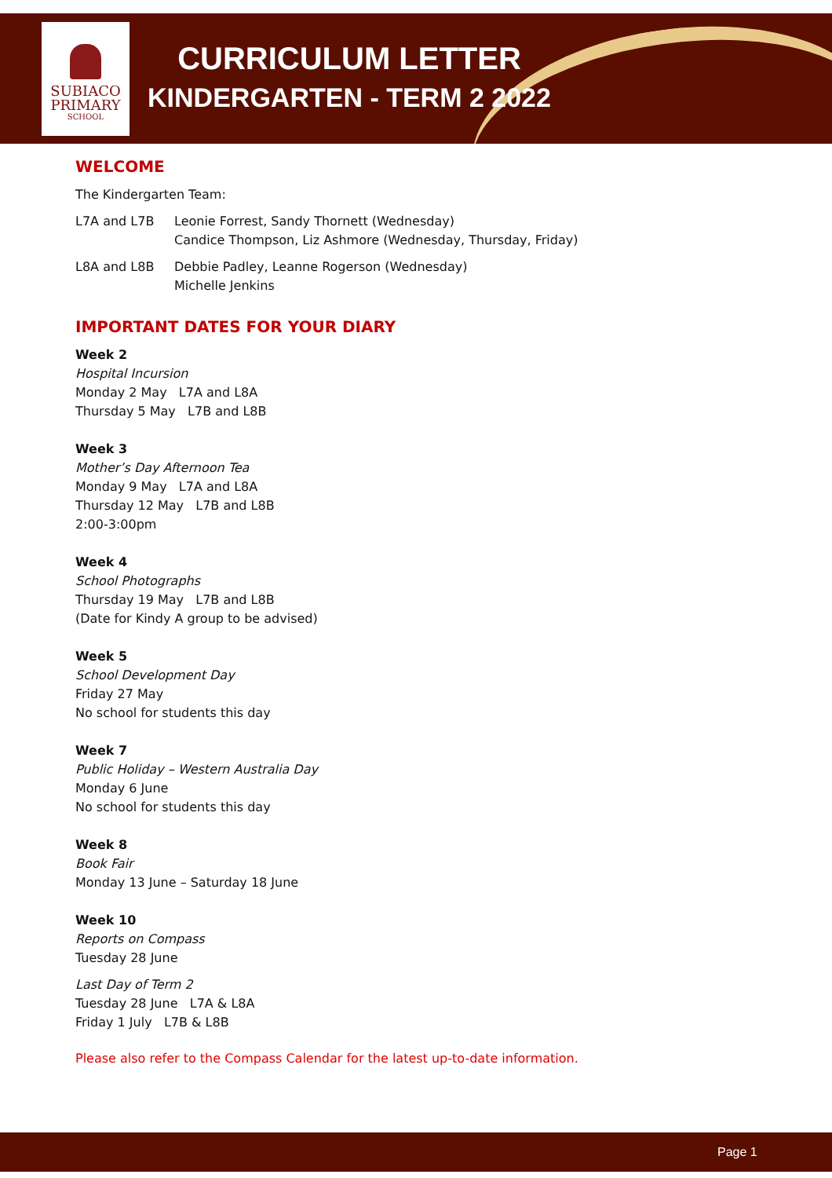SUBIACO
PRIMARY
SCHOOL
CURRICULUM LETTER
KINDERGARTEN - TERM 2 2022
WELCOME
The Kindergarten Team:
L7A and L7B Leonie Forrest, Sandy Thornett (Wednesday)
Candice Thompson, Liz Ashmore (Wednesday, Thursday, Friday)
L8A and L8B Debbie Padley, Leanne Rogerson (Wednesday)
Michelle Jenkins
IMPORTANT DATES FOR YOUR DIARY
Week 2
Hospital Incursion
Monday 2 May L7A and L8A
Thursday 5 May L7B and L8B
Week 3
Mother’s Day Afternoon Tea
Monday 9 May L7A and L8A
Thursday 12 May L7B and L8B
2:00-3:00pm
Week 4
School Photographs
Thursday 19 May L7B and L8B
(Date for Kindy A group to be advised)
Week 5
School Development Day
Friday 27 May
No school for students this day
Week 7
Public Holiday – Western Australia Day
Monday 6 June
No school for students this day
Week 8
Book Fair
Monday 13 June – Saturday 18 June
Week 10
Reports on Compass
Tuesday 28 June
Last Day of Term 2
Tuesday 28 June L7A & L8A
Friday 1 July L7B & L8B
Please also refer to the Compass Calendar for the latest up-to-date information.
Page 1